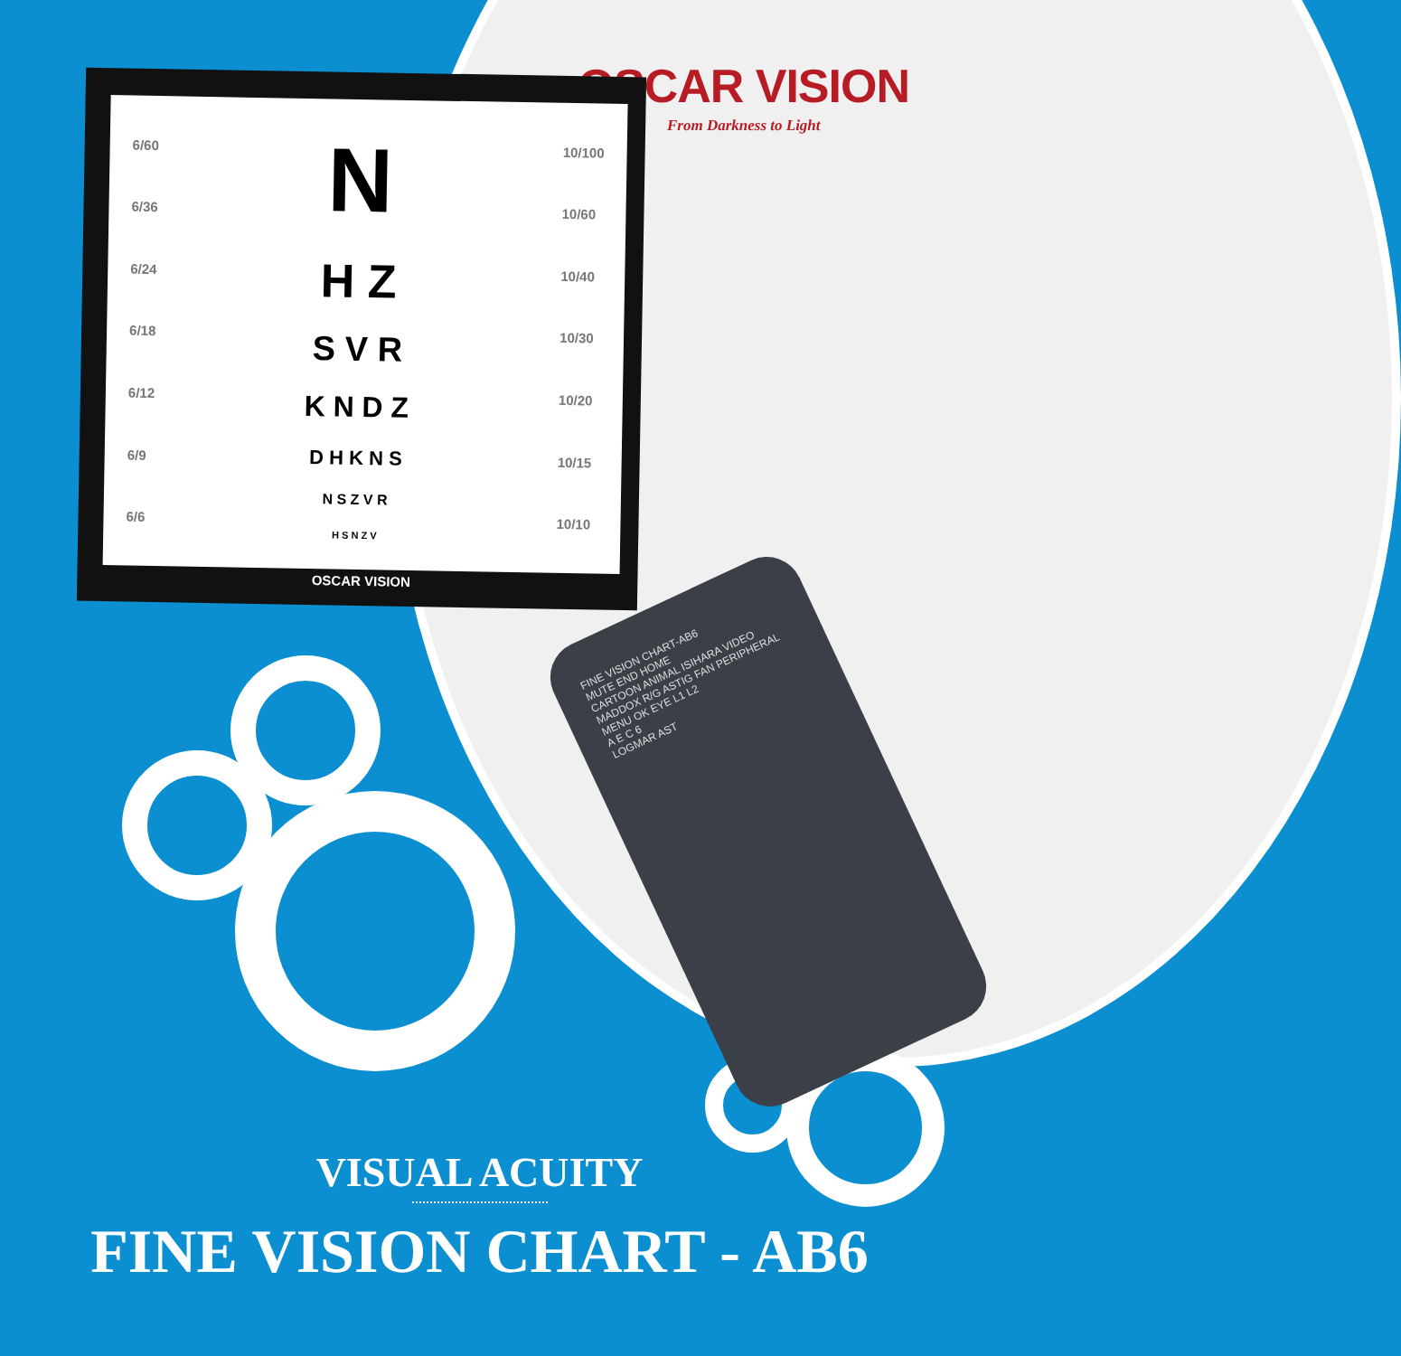OSCAR VISION
From Darkness to Light
6/60
6/36
6/24
6/18
6/12
6/9
6/6
N
H Z
S V R
K N D Z
D H K N S
N S Z V R
H S N Z V
10/100
10/60
10/40
10/30
10/20
10/15
10/10
OSCAR VISION
FINE VISION CHART-AB6
MUTE END HOME
CARTOON ANIMAL ISIHARA VIDEO
MADDOX R/G ASTIG FAN PERIPHERAL
MENU OK EYE L1 L2
A E C 6
LOGMAR AST
VISUAL ACUITY
FINE VISION CHART - AB6